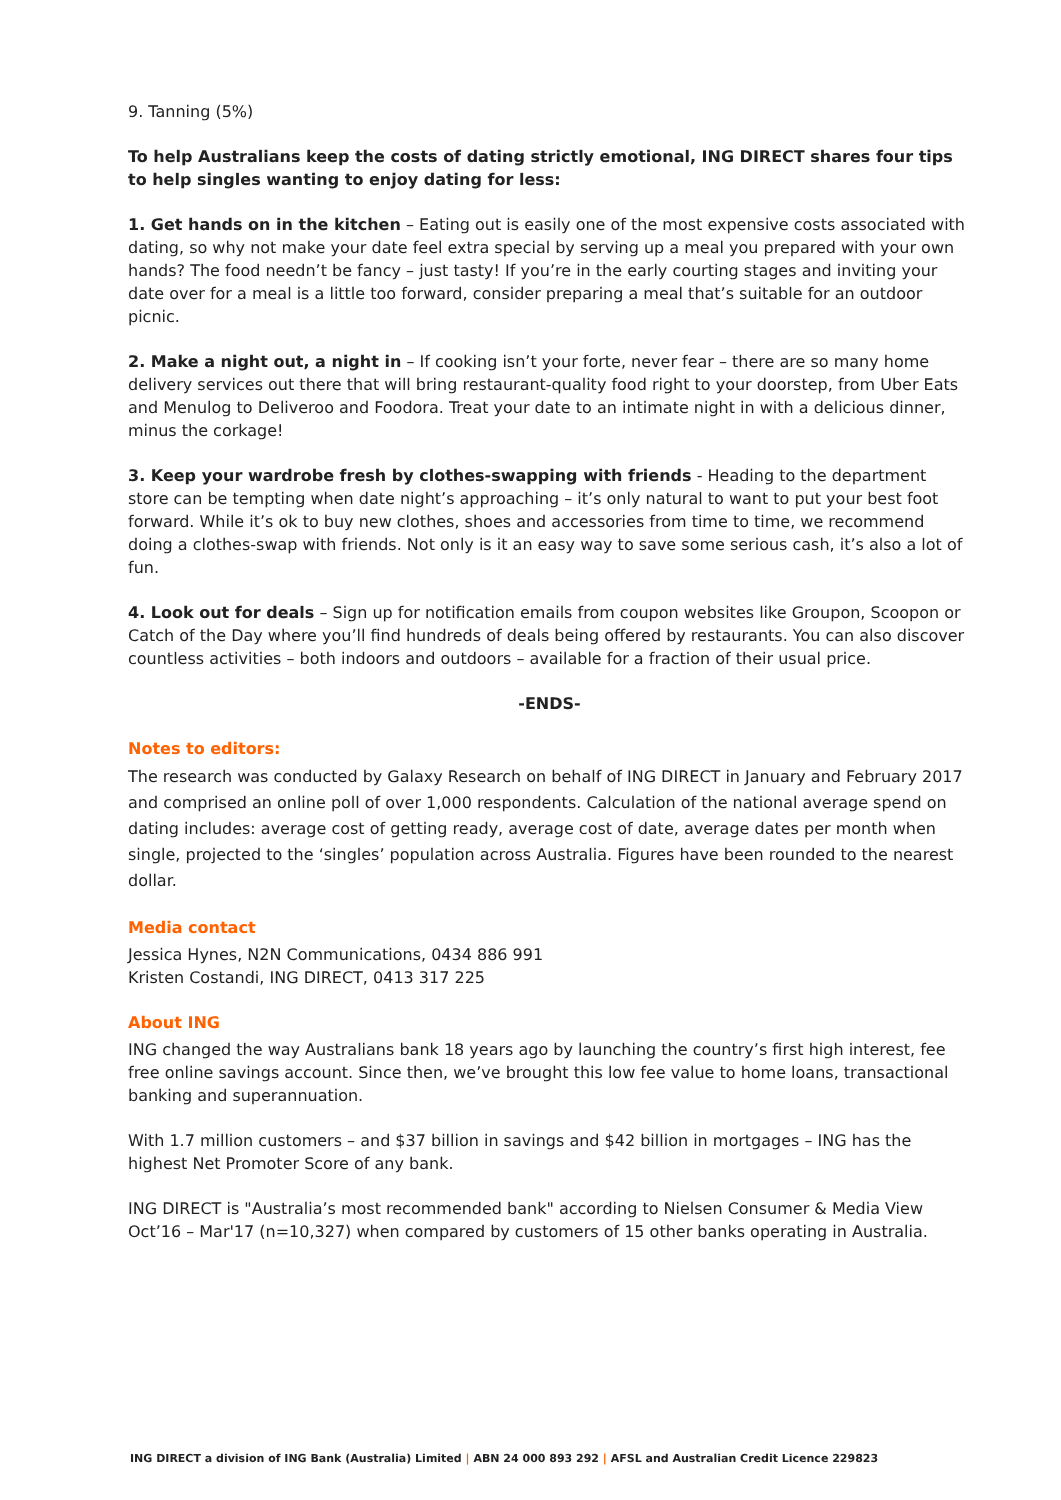9. Tanning (5%)
To help Australians keep the costs of dating strictly emotional, ING DIRECT shares four tips to help singles wanting to enjoy dating for less:
1. Get hands on in the kitchen – Eating out is easily one of the most expensive costs associated with dating, so why not make your date feel extra special by serving up a meal you prepared with your own hands? The food needn’t be fancy – just tasty! If you’re in the early courting stages and inviting your date over for a meal is a little too forward, consider preparing a meal that’s suitable for an outdoor picnic.
2. Make a night out, a night in – If cooking isn’t your forte, never fear – there are so many home delivery services out there that will bring restaurant-quality food right to your doorstep, from Uber Eats and Menulog to Deliveroo and Foodora. Treat your date to an intimate night in with a delicious dinner, minus the corkage!
3. Keep your wardrobe fresh by clothes-swapping with friends - Heading to the department store can be tempting when date night’s approaching – it’s only natural to want to put your best foot forward. While it’s ok to buy new clothes, shoes and accessories from time to time, we recommend doing a clothes-swap with friends. Not only is it an easy way to save some serious cash, it’s also a lot of fun.
4. Look out for deals – Sign up for notification emails from coupon websites like Groupon, Scoopon or Catch of the Day where you’ll find hundreds of deals being offered by restaurants. You can also discover countless activities – both indoors and outdoors – available for a fraction of their usual price.
-ENDS-
Notes to editors:
The research was conducted by Galaxy Research on behalf of ING DIRECT in January and February 2017 and comprised an online poll of over 1,000 respondents. Calculation of the national average spend on dating includes: average cost of getting ready, average cost of date, average dates per month when single, projected to the ‘singles’ population across Australia. Figures have been rounded to the nearest dollar.
Media contact
Jessica Hynes, N2N Communications, 0434 886 991
Kristen Costandi, ING DIRECT, 0413 317 225
About ING
ING changed the way Australians bank 18 years ago by launching the country’s first high interest, fee free online savings account. Since then, we’ve brought this low fee value to home loans, transactional banking and superannuation.
With 1.7 million customers – and $37 billion in savings and $42 billion in mortgages – ING has the highest Net Promoter Score of any bank.
ING DIRECT is "Australia’s most recommended bank" according to Nielsen Consumer & Media View Oct’16 – Mar'17 (n=10,327) when compared by customers of 15 other banks operating in Australia.
ING DIRECT a division of ING Bank (Australia) Limited | ABN 24 000 893 292 | AFSL and Australian Credit Licence 229823